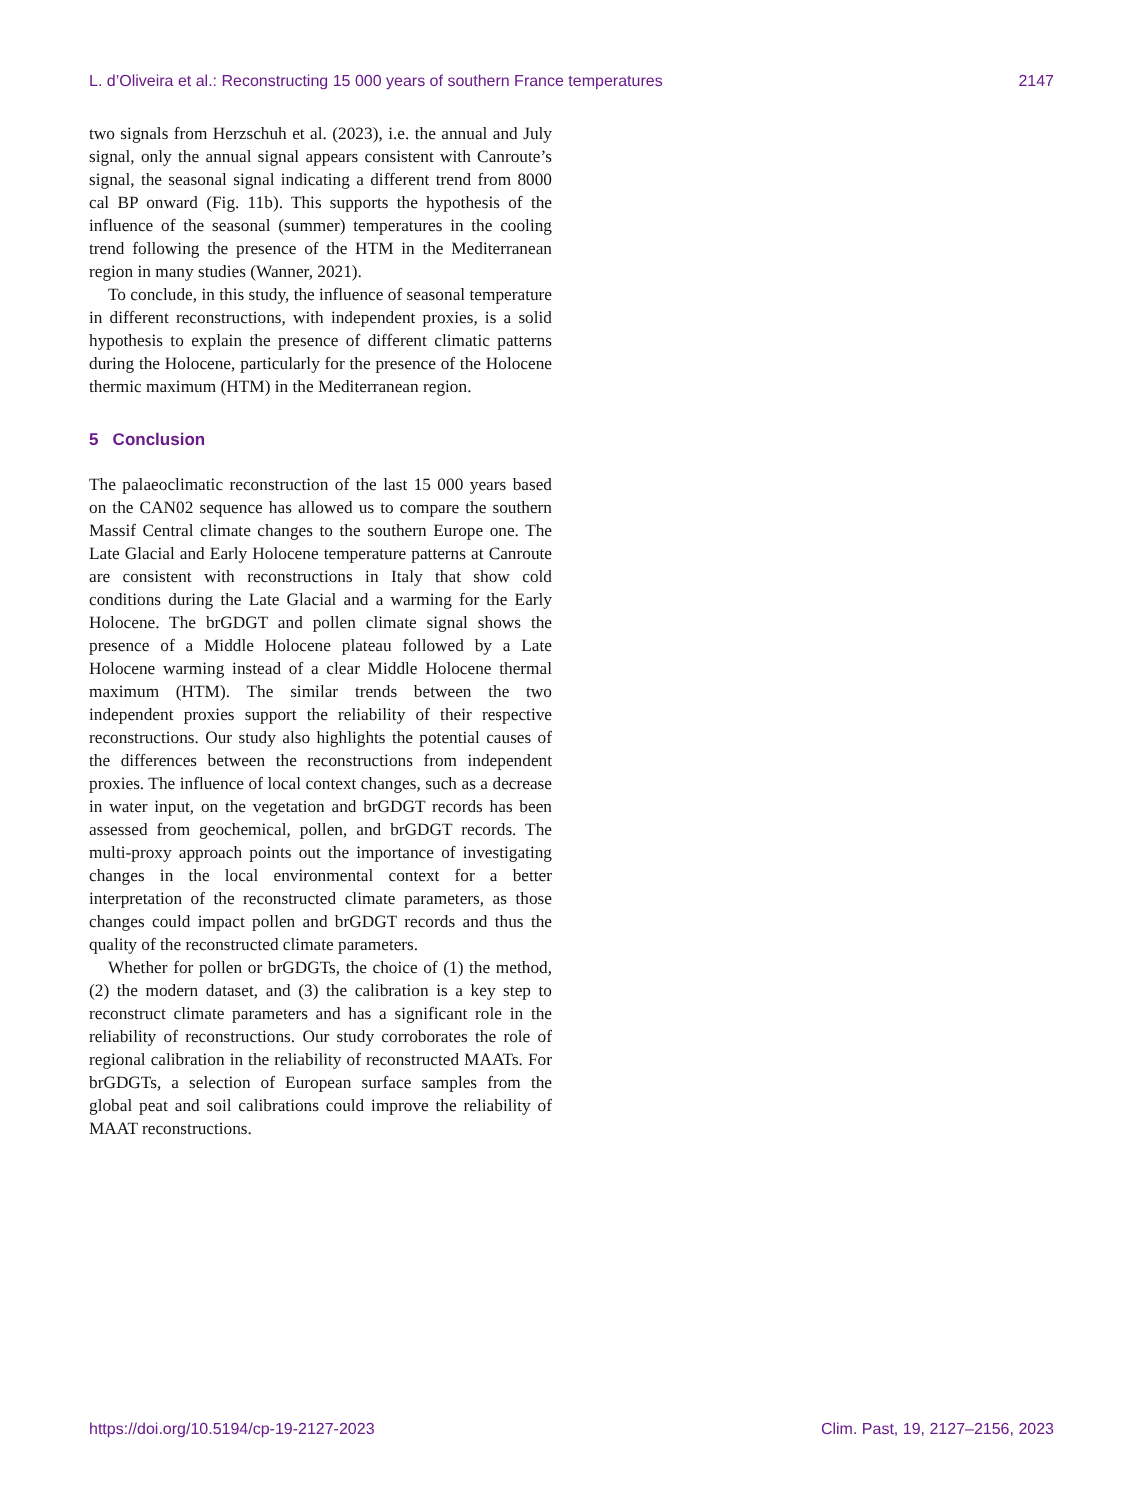L. d’Oliveira et al.: Reconstructing 15 000 years of southern France temperatures 2147
two signals from Herzschuh et al. (2023), i.e. the annual and July signal, only the annual signal appears consistent with Canroute’s signal, the seasonal signal indicating a different trend from 8000 cal BP onward (Fig. 11b). This supports the hypothesis of the influence of the seasonal (summer) temperatures in the cooling trend following the presence of the HTM in the Mediterranean region in many studies (Wanner, 2021).
To conclude, in this study, the influence of seasonal temperature in different reconstructions, with independent proxies, is a solid hypothesis to explain the presence of different climatic patterns during the Holocene, particularly for the presence of the Holocene thermic maximum (HTM) in the Mediterranean region.
5 Conclusion
The palaeoclimatic reconstruction of the last 15 000 years based on the CAN02 sequence has allowed us to compare the southern Massif Central climate changes to the southern Europe one. The Late Glacial and Early Holocene temperature patterns at Canroute are consistent with reconstructions in Italy that show cold conditions during the Late Glacial and a warming for the Early Holocene. The brGDGT and pollen climate signal shows the presence of a Middle Holocene plateau followed by a Late Holocene warming instead of a clear Middle Holocene thermal maximum (HTM). The similar trends between the two independent proxies support the reliability of their respective reconstructions. Our study also highlights the potential causes of the differences between the reconstructions from independent proxies. The influence of local context changes, such as a decrease in water input, on the vegetation and brGDGT records has been assessed from geochemical, pollen, and brGDGT records. The multi-proxy approach points out the importance of investigating changes in the local environmental context for a better interpretation of the reconstructed climate parameters, as those changes could impact pollen and brGDGT records and thus the quality of the reconstructed climate parameters.
Whether for pollen or brGDGTs, the choice of (1) the method, (2) the modern dataset, and (3) the calibration is a key step to reconstruct climate parameters and has a significant role in the reliability of reconstructions. Our study corroborates the role of regional calibration in the reliability of reconstructed MAATs. For brGDGTs, a selection of European surface samples from the global peat and soil calibrations could improve the reliability of MAAT reconstructions.
https://doi.org/10.5194/cp-19-2127-2023 Clim. Past, 19, 2127–2156, 2023